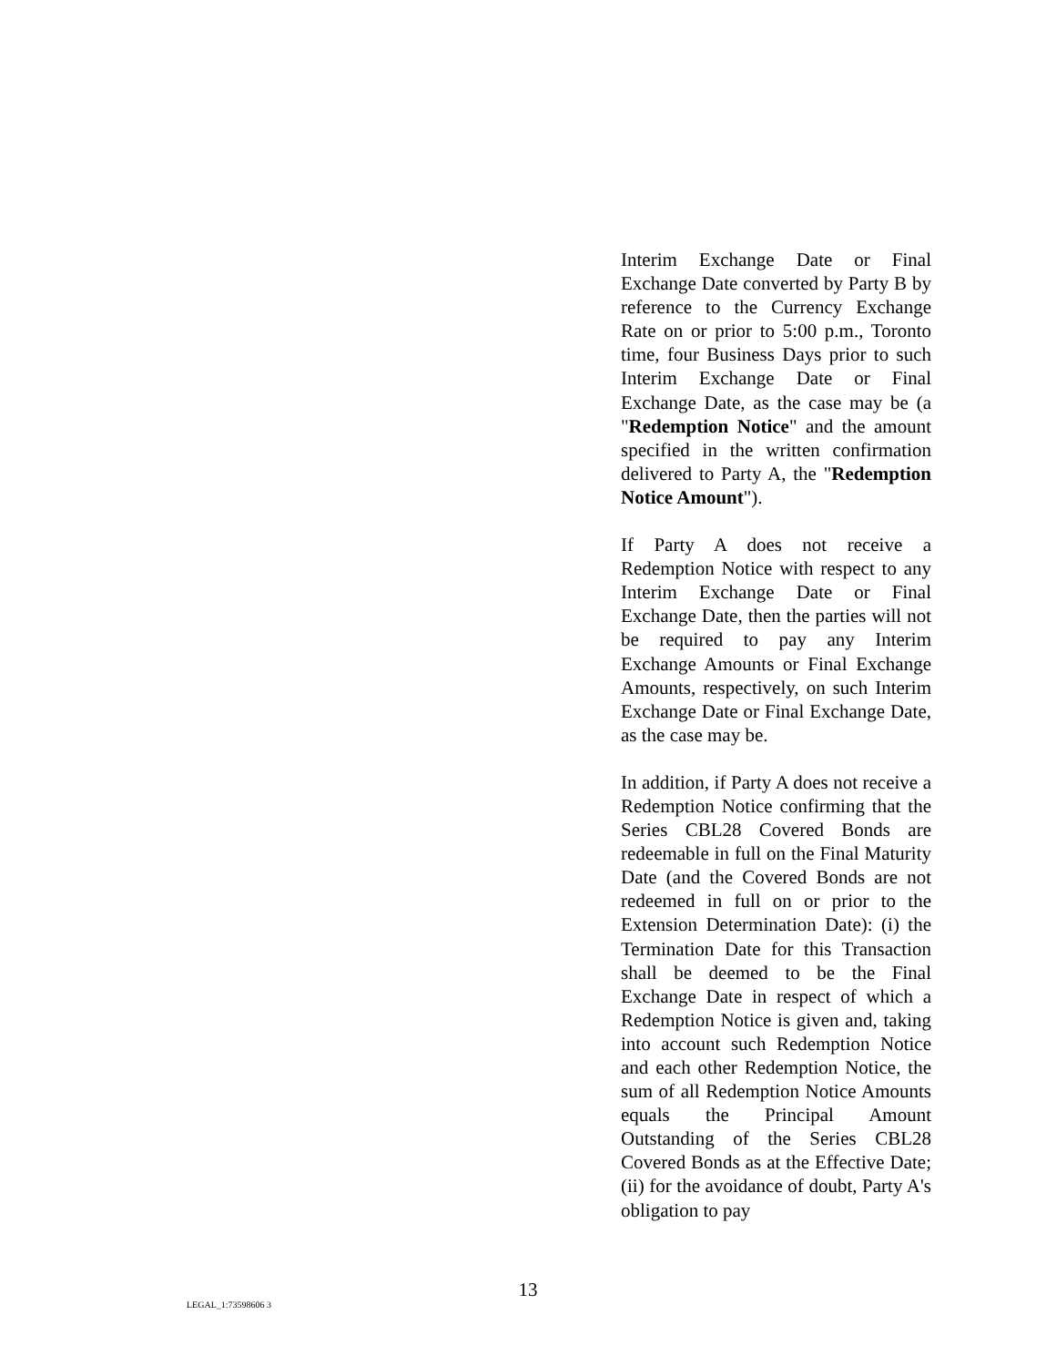Interim Exchange Date or Final Exchange Date converted by Party B by reference to the Currency Exchange Rate on or prior to 5:00 p.m., Toronto time, four Business Days prior to such Interim Exchange Date or Final Exchange Date, as the case may be (a "Redemption Notice" and the amount specified in the written confirmation delivered to Party A, the "Redemption Notice Amount").
If Party A does not receive a Redemption Notice with respect to any Interim Exchange Date or Final Exchange Date, then the parties will not be required to pay any Interim Exchange Amounts or Final Exchange Amounts, respectively, on such Interim Exchange Date or Final Exchange Date, as the case may be.
In addition, if Party A does not receive a Redemption Notice confirming that the Series CBL28 Covered Bonds are redeemable in full on the Final Maturity Date (and the Covered Bonds are not redeemed in full on or prior to the Extension Determination Date): (i) the Termination Date for this Transaction shall be deemed to be the Final Exchange Date in respect of which a Redemption Notice is given and, taking into account such Redemption Notice and each other Redemption Notice, the sum of all Redemption Notice Amounts equals the Principal Amount Outstanding of the Series CBL28 Covered Bonds as at the Effective Date; (ii) for the avoidance of doubt, Party A's obligation to pay
13
LEGAL_1:73598606 3